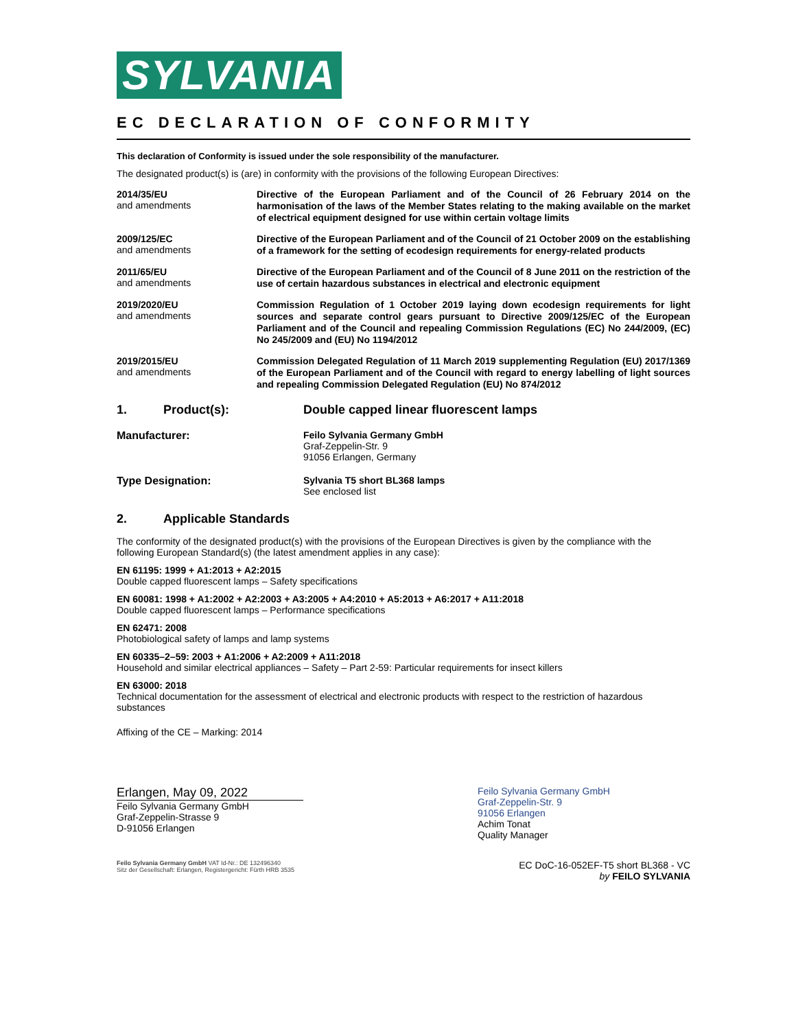SYLVANIA
EC DECLARATION OF CONFORMITY
This declaration of Conformity is issued under the sole responsibility of the manufacturer.
The designated product(s) is (are) in conformity with the provisions of the following European Directives:
2014/35/EU
and amendments
Directive of the European Parliament and of the Council of 26 February 2014 on the harmonisation of the laws of the Member States relating to the making available on the market of electrical equipment designed for use within certain voltage limits
2009/125/EC
and amendments
Directive of the European Parliament and of the Council of 21 October 2009 on the establishing of a framework for the setting of ecodesign requirements for energy-related products
2011/65/EU
and amendments
Directive of the European Parliament and of the Council of 8 June 2011 on the restriction of the use of certain hazardous substances in electrical and electronic equipment
2019/2020/EU
and amendments
Commission Regulation of 1 October 2019 laying down ecodesign requirements for light sources and separate control gears pursuant to Directive 2009/125/EC of the European Parliament and of the Council and repealing Commission Regulations (EC) No 244/2009, (EC) No 245/2009 and (EU) No 1194/2012
2019/2015/EU
and amendments
Commission Delegated Regulation of 11 March 2019 supplementing Regulation (EU) 2017/1369 of the European Parliament and of the Council with regard to energy labelling of light sources and repealing Commission Delegated Regulation (EU) No 874/2012
1. Product(s): Double capped linear fluorescent lamps
Manufacturer: Feilo Sylvania Germany GmbH
Graf-Zeppelin-Str. 9
91056 Erlangen, Germany
Type Designation: Sylvania T5 short BL368 lamps
See enclosed list
2. Applicable Standards
The conformity of the designated product(s) with the provisions of the European Directives is given by the compliance with the following European Standard(s) (the latest amendment applies in any case):
EN 61195: 1999 + A1:2013 + A2:2015
Double capped fluorescent lamps – Safety specifications
EN 60081: 1998 + A1:2002 + A2:2003 + A3:2005 + A4:2010 + A5:2013 + A6:2017 + A11:2018
Double capped fluorescent lamps – Performance specifications
EN 62471: 2008
Photobiological safety of lamps and lamp systems
EN 60335–2–59: 2003 + A1:2006 + A2:2009 + A11:2018
Household and similar electrical appliances – Safety – Part 2-59: Particular requirements for insect killers
EN 63000: 2018
Technical documentation for the assessment of electrical and electronic products with respect to the restriction of hazardous substances
Affixing of the CE – Marking: 2014
Erlangen, May 09, 2022
Feilo Sylvania Germany GmbH
Graf-Zeppelin-Strasse 9
D-91056 Erlangen
Feilo Sylvania Germany GmbH
Graf-Zeppelin-Str. 9
91056 Erlangen
Achim Tonat
Quality Manager
Feilo Sylvania Germany GmbH VAT Id-Nr.: DE 132496340
Sitz der Gesellschaft: Erlangen, Registergericht: Fürth HRB 3535
EC DoC-16-052EF-T5 short BL368 - VC
by FEILO SYLVANIA